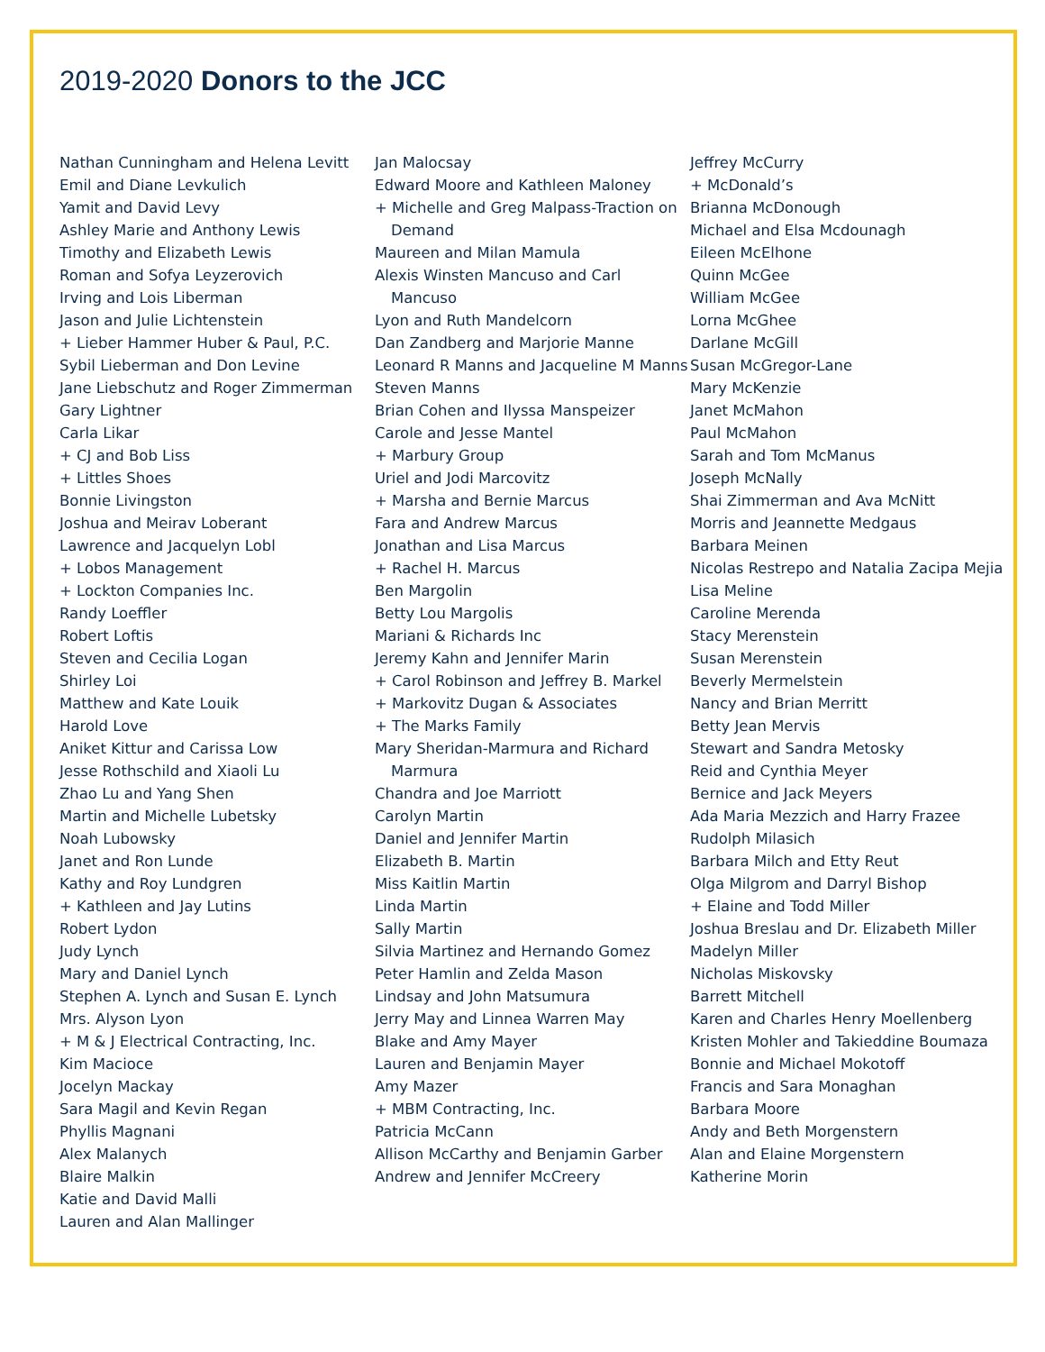2019-2020 Donors to the JCC
Nathan Cunningham and Helena Levitt
Emil and Diane Levkulich
Yamit and David Levy
Ashley Marie and Anthony Lewis
Timothy and Elizabeth Lewis
Roman and Sofya Leyzerovich
Irving and Lois Liberman
Jason and Julie Lichtenstein
+ Lieber Hammer Huber & Paul, P.C.
Sybil Lieberman and Don Levine
Jane Liebschutz and Roger Zimmerman
Gary Lightner
Carla Likar
+ CJ and Bob Liss
+ Littles Shoes
Bonnie Livingston
Joshua and Meirav Loberant
Lawrence and Jacquelyn Lobl
+ Lobos Management
+ Lockton Companies Inc.
Randy Loeffler
Robert Loftis
Steven and Cecilia Logan
Shirley Loi
Matthew and Kate Louik
Harold Love
Aniket Kittur and Carissa Low
Jesse Rothschild and Xiaoli Lu
Zhao Lu and Yang Shen
Martin and Michelle Lubetsky
Noah Lubowsky
Janet and Ron Lunde
Kathy and Roy Lundgren
+ Kathleen and Jay Lutins
Robert Lydon
Judy Lynch
Mary and Daniel Lynch
Stephen A. Lynch and Susan E. Lynch
Mrs. Alyson Lyon
+ M & J Electrical Contracting, Inc.
Kim Macioce
Jocelyn Mackay
Sara Magil and Kevin Regan
Phyllis Magnani
Alex Malanych
Blaire Malkin
Katie and David Malli
Lauren and Alan Mallinger
Jan Malocsay
Edward Moore and Kathleen Maloney
+ Michelle and Greg Malpass-Traction on Demand
Maureen and Milan Mamula
Alexis Winsten Mancuso and Carl Mancuso
Lyon and Ruth Mandelcorn
Dan Zandberg and Marjorie Manne
Leonard R Manns and Jacqueline M Manns
Steven Manns
Brian Cohen and Ilyssa Manspeizer
Carole and Jesse Mantel
+ Marbury Group
Uriel and Jodi Marcovitz
+ Marsha and Bernie Marcus
Fara and Andrew Marcus
Jonathan and Lisa Marcus
+ Rachel H. Marcus
Ben Margolin
Betty Lou Margolis
Mariani & Richards Inc
Jeremy Kahn and Jennifer Marin
+ Carol Robinson and Jeffrey B. Markel
+ Markovitz Dugan & Associates
+ The Marks Family
Mary Sheridan-Marmura and Richard Marmura
Chandra and Joe Marriott
Carolyn Martin
Daniel and Jennifer Martin
Elizabeth B. Martin
Miss Kaitlin Martin
Linda Martin
Sally Martin
Silvia Martinez and Hernando Gomez
Peter Hamlin and Zelda Mason
Lindsay and John Matsumura
Jerry May and Linnea Warren May
Blake and Amy Mayer
Lauren and Benjamin Mayer
Amy Mazer
+ MBM Contracting, Inc.
Patricia McCann
Allison McCarthy and Benjamin Garber
Andrew and Jennifer McCreery
Jeffrey McCurry
+ McDonald’s
Brianna McDonough
Michael and Elsa Mcdounagh
Eileen McElhone
Quinn McGee
William McGee
Lorna McGhee
Darlane McGill
Susan McGregor-Lane
Mary McKenzie
Janet McMahon
Paul McMahon
Sarah and Tom McManus
Joseph McNally
Shai Zimmerman and Ava McNitt
Morris and Jeannette Medgaus
Barbara Meinen
Nicolas Restrepo and Natalia Zacipa Mejia
Lisa Meline
Caroline Merenda
Stacy Merenstein
Susan Merenstein
Beverly Mermelstein
Nancy and Brian Merritt
Betty Jean Mervis
Stewart and Sandra Metosky
Reid and Cynthia Meyer
Bernice and Jack Meyers
Ada Maria Mezzich and Harry Frazee
Rudolph Milasich
Barbara Milch and Etty Reut
Olga Milgrom and Darryl Bishop
+ Elaine and Todd Miller
Joshua Breslau and Dr. Elizabeth Miller
Madelyn Miller
Nicholas Miskovsky
Barrett Mitchell
Karen and Charles Henry Moellenberg
Kristen Mohler and Takieddine Boumaza
Bonnie and Michael Mokotoff
Francis and Sara Monaghan
Barbara Moore
Andy and Beth Morgenstern
Alan and Elaine Morgenstern
Katherine Morin